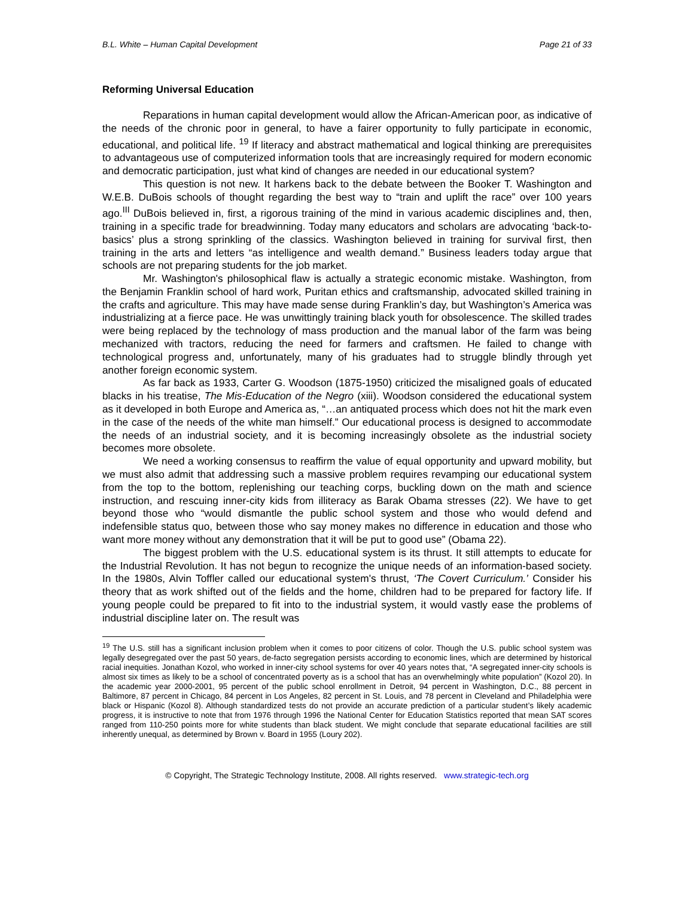B.L. White – Human Capital Development Page 21 of 33
Reforming Universal Education
Reparations in human capital development would allow the African-American poor, as indicative of the needs of the chronic poor in general, to have a fairer opportunity to fully participate in economic, educational, and political life. <sup>19</sup> If literacy and abstract mathematical and logical thinking are prerequisites to advantageous use of computerized information tools that are increasingly required for modern economic and democratic participation, just what kind of changes are needed in our educational system?
This question is not new. It harkens back to the debate between the Booker T. Washington and W.E.B. DuBois schools of thought regarding the best way to “train and uplift the race” over 100 years ago.<sup>III</sup> DuBois believed in, first, a rigorous training of the mind in various academic disciplines and, then, training in a specific trade for breadwinning. Today many educators and scholars are advocating ‘back-to-basics’ plus a strong sprinkling of the classics. Washington believed in training for survival first, then training in the arts and letters “as intelligence and wealth demand.” Business leaders today argue that schools are not preparing students for the job market.
Mr. Washington's philosophical flaw is actually a strategic economic mistake. Washington, from the Benjamin Franklin school of hard work, Puritan ethics and craftsmanship, advocated skilled training in the crafts and agriculture. This may have made sense during Franklin’s day, but Washington’s America was industrializing at a fierce pace. He was unwittingly training black youth for obsolescence. The skilled trades were being replaced by the technology of mass production and the manual labor of the farm was being mechanized with tractors, reducing the need for farmers and craftsmen. He failed to change with technological progress and, unfortunately, many of his graduates had to struggle blindly through yet another foreign economic system.
As far back as 1933, Carter G. Woodson (1875-1950) criticized the misaligned goals of educated blacks in his treatise, The Mis-Education of the Negro (xiii). Woodson considered the educational system as it developed in both Europe and America as, “…an antiquated process which does not hit the mark even in the case of the needs of the white man himself.” Our educational process is designed to accommodate the needs of an industrial society, and it is becoming increasingly obsolete as the industrial society becomes more obsolete.
We need a working consensus to reaffirm the value of equal opportunity and upward mobility, but we must also admit that addressing such a massive problem requires revamping our educational system from the top to the bottom, replenishing our teaching corps, buckling down on the math and science instruction, and rescuing inner-city kids from illiteracy as Barak Obama stresses (22). We have to get beyond those who “would dismantle the public school system and those who would defend and indefensible status quo, between those who say money makes no difference in education and those who want more money without any demonstration that it will be put to good use” (Obama 22).
The biggest problem with the U.S. educational system is its thrust. It still attempts to educate for the Industrial Revolution. It has not begun to recognize the unique needs of an information-based society. In the 1980s, Alvin Toffler called our educational system's thrust, ‘The Covert Curriculum.’ Consider his theory that as work shifted out of the fields and the home, children had to be prepared for factory life. If young people could be prepared to fit into to the industrial system, it would vastly ease the problems of industrial discipline later on. The result was
<sup>19</sup> The U.S. still has a significant inclusion problem when it comes to poor citizens of color. Though the U.S. public school system was legally desegregated over the past 50 years, de-facto segregation persists according to economic lines, which are determined by historical racial inequities. Jonathan Kozol, who worked in inner-city school systems for over 40 years notes that, “A segregated inner-city schools is almost six times as likely to be a school of concentrated poverty as is a school that has an overwhelmingly white population” (Kozol 20). In the academic year 2000-2001, 95 percent of the public school enrollment in Detroit, 94 percent in Washington, D.C., 88 percent in Baltimore, 87 percent in Chicago, 84 percent in Los Angeles, 82 percent in St. Louis, and 78 percent in Cleveland and Philadelphia were black or Hispanic (Kozol 8). Although standardized tests do not provide an accurate prediction of a particular student’s likely academic progress, it is instructive to note that from 1976 through 1996 the National Center for Education Statistics reported that mean SAT scores ranged from 110-250 points more for white students than black student. We might conclude that separate educational facilities are still inherently unequal, as determined by Brown v. Board in 1955 (Loury 202).
© Copyright, The Strategic Technology Institute, 2008. All rights reserved. www.strategic-tech.org